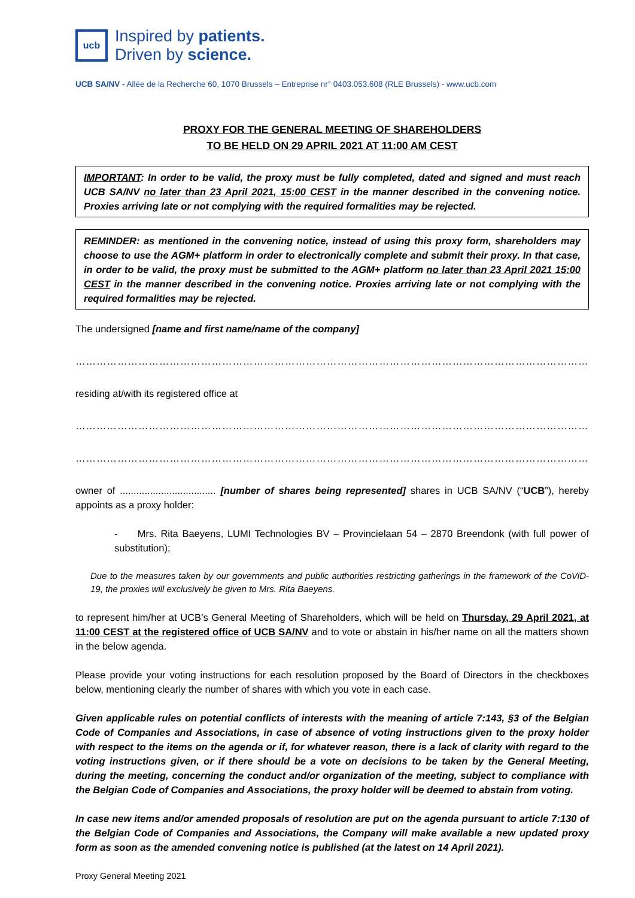ucb
Inspired by patients.
Driven by science.
UCB SA/NV - Allée de la Recherche 60, 1070 Brussels – Entreprise nr° 0403.053.608 (RLE Brussels) - www.ucb.com
PROXY FOR THE GENERAL MEETING OF SHAREHOLDERS
TO BE HELD ON 29 APRIL 2021 AT 11:00 AM CEST
IMPORTANT: In order to be valid, the proxy must be fully completed, dated and signed and must reach UCB SA/NV no later than 23 April 2021, 15:00 CEST in the manner described in the convening notice. Proxies arriving late or not complying with the required formalities may be rejected.
REMINDER: as mentioned in the convening notice, instead of using this proxy form, shareholders may choose to use the AGM+ platform in order to electronically complete and submit their proxy. In that case, in order to be valid, the proxy must be submitted to the AGM+ platform no later than 23 April 2021 15:00 CEST in the manner described in the convening notice. Proxies arriving late or not complying with the required formalities may be rejected.
The undersigned [name and first name/name of the company]
……………………………………………………………………………………………………………………………………………………………
residing at/with its registered office at
……………………………………………………………………………………………………………………………………………………………
……………………………………………………………………………………………………………………………………………………………
owner of ................................... [number of shares being represented] shares in UCB SA/NV (“UCB”), hereby appoints as a proxy holder:
- Mrs. Rita Baeyens, LUMI Technologies BV – Provincielaan 54 – 2870 Breendonk (with full power of substitution);
Due to the measures taken by our governments and public authorities restricting gatherings in the framework of the CoViD-19, the proxies will exclusively be given to Mrs. Rita Baeyens.
to represent him/her at UCB’s General Meeting of Shareholders, which will be held on Thursday, 29 April 2021, at 11:00 CEST at the registered office of UCB SA/NV and to vote or abstain in his/her name on all the matters shown in the below agenda.
Please provide your voting instructions for each resolution proposed by the Board of Directors in the checkboxes below, mentioning clearly the number of shares with which you vote in each case.
Given applicable rules on potential conflicts of interests with the meaning of article 7:143, §3 of the Belgian Code of Companies and Associations, in case of absence of voting instructions given to the proxy holder with respect to the items on the agenda or if, for whatever reason, there is a lack of clarity with regard to the voting instructions given, or if there should be a vote on decisions to be taken by the General Meeting, during the meeting, concerning the conduct and/or organization of the meeting, subject to compliance with the Belgian Code of Companies and Associations, the proxy holder will be deemed to abstain from voting.
In case new items and/or amended proposals of resolution are put on the agenda pursuant to article 7:130 of the Belgian Code of Companies and Associations, the Company will make available a new updated proxy form as soon as the amended convening notice is published (at the latest on 14 April 2021).
Proxy General Meeting 2021